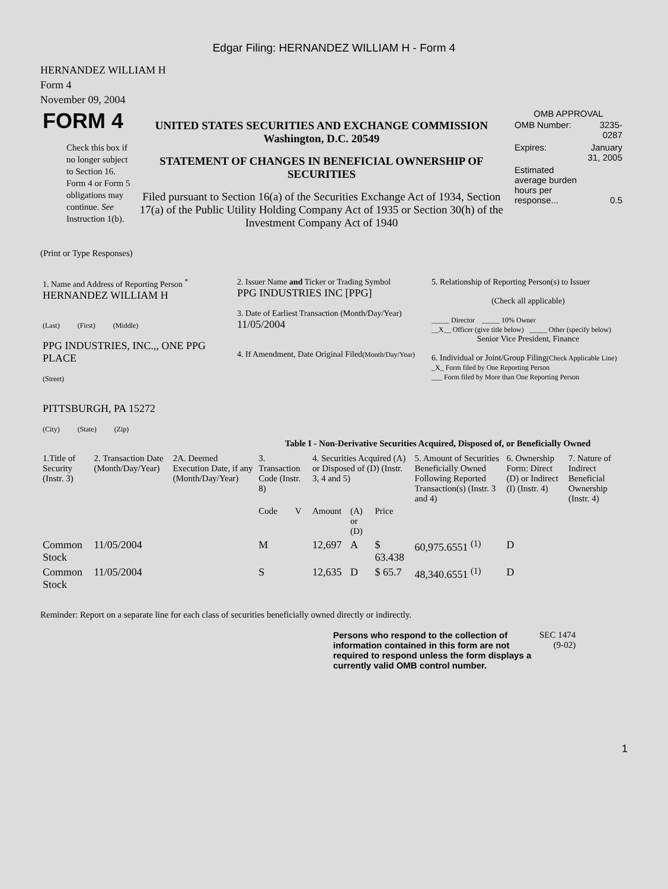Edgar Filing: HERNANDEZ WILLIAM H - Form 4
HERNANDEZ WILLIAM H
Form 4
November 09, 2004
| FORM 4 Check this box if no longer subject to Section 16. Form 4 or Form 5 obligations may continue. See Instruction 1(b). | UNITED STATES SECURITIES AND EXCHANGE COMMISSION Washington, D.C. 20549 STATEMENT OF CHANGES IN BENEFICIAL OWNERSHIP OF SECURITIES Filed pursuant to Section 16(a) of the Securities Exchange Act of 1934, Section 17(a) of the Public Utility Holding Company Act of 1935 or Section 30(h) of the Investment Company Act of 1940 | OMB APPROVAL / OMB Number: / 3235-0287 / / Expires: / January 31, 2005 / / Estimated average burden hours per response... / 0.5 / |
(Print or Type Responses)
| 1. Name and Address of Reporting Person <sup>*</sup> HERNANDEZ WILLIAM H (Last) (First) (Middle) PPG INDUSTRIES, INC.,, ONE PPG PLACE (Street) PITTSBURGH, PA 15272 (City) (State) (Zip) | 2. Issuer Name and Ticker or Trading Symbol PPG INDUSTRIES INC [PPG] 3. Date of Earliest Transaction (Month/Day/Year) 11/05/2004 4. If Amendment, Date Original Filed (Month/Day/Year) | 5. Relationship of Reporting Person(s) to Issuer (Check all applicable) _____ Director _____ 10% Owner __X__ Officer (give title below) _____ Other (specify below) Senior Vice President, Finance 6. Individual or Joint/Group Filing (Check Applicable Line) _X_ Form filed by One Reporting Person ___ Form filed by More than One Reporting Person |
Table I - Non-Derivative Securities Acquired, Disposed of, or Beneficially Owned
| 1.Title of Security (Instr. 3) | 2. Transaction Date (Month/Day/Year) | 2A. Deemed Execution Date, if any (Month/Day/Year) | 3. Transaction Code (Instr. 8) | | 4. Securities Acquired (A) or Disposed of (D) (Instr. 3, 4 and 5) | | | 5. Amount of Securities Beneficially Owned Following Reported Transaction(s) (Instr. 3 and 4) | 6. Ownership Form: Direct (D) or Indirect (I) (Instr. 4) | 7. Nature of Indirect Beneficial Ownership (Instr. 4) |
| --- | --- | --- | --- | --- | --- | --- | --- | --- | --- | --- |
| | | | Code | V | Amount | (A) or (D) | Price | | | |
| Common Stock | 11/05/2004 | | M | | 12,697 | A | $ 63.438 | 60,975.6551 <sup>(1)</sup> | D | |
| Common Stock | 11/05/2004 | | S | | 12,635 | D | $ 65.7 | 48,340.6551 <sup>(1)</sup> | D | |
Reminder: Report on a separate line for each class of securities beneficially owned directly or indirectly.
| Persons who respond to the collection of information contained in this form are not required to respond unless the form displays a currently valid OMB control number. | SEC 1474 (9-02) |
1